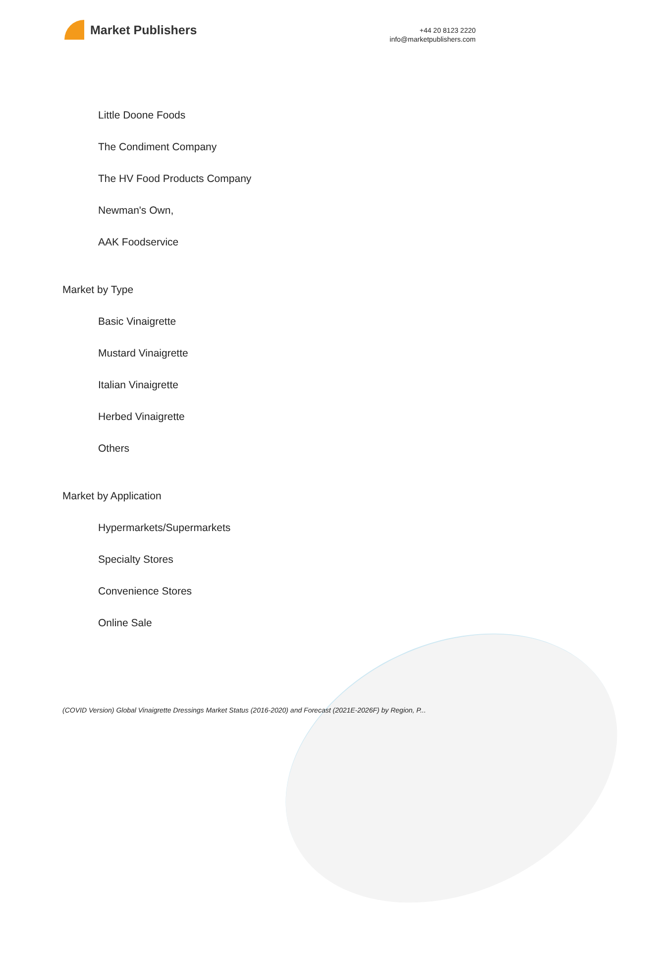Market Publishers
+44 20 8123 2220
info@marketpublishers.com
Little Doone Foods
The Condiment Company
The HV Food Products Company
Newman's Own,
AAK Foodservice
Market by Type
Basic Vinaigrette
Mustard Vinaigrette
Italian Vinaigrette
Herbed Vinaigrette
Others
Market by Application
Hypermarkets/Supermarkets
Specialty Stores
Convenience Stores
Online Sale
(COVID Version) Global Vinaigrette Dressings Market Status (2016-2020) and Forecast (2021E-2026F) by Region, P...